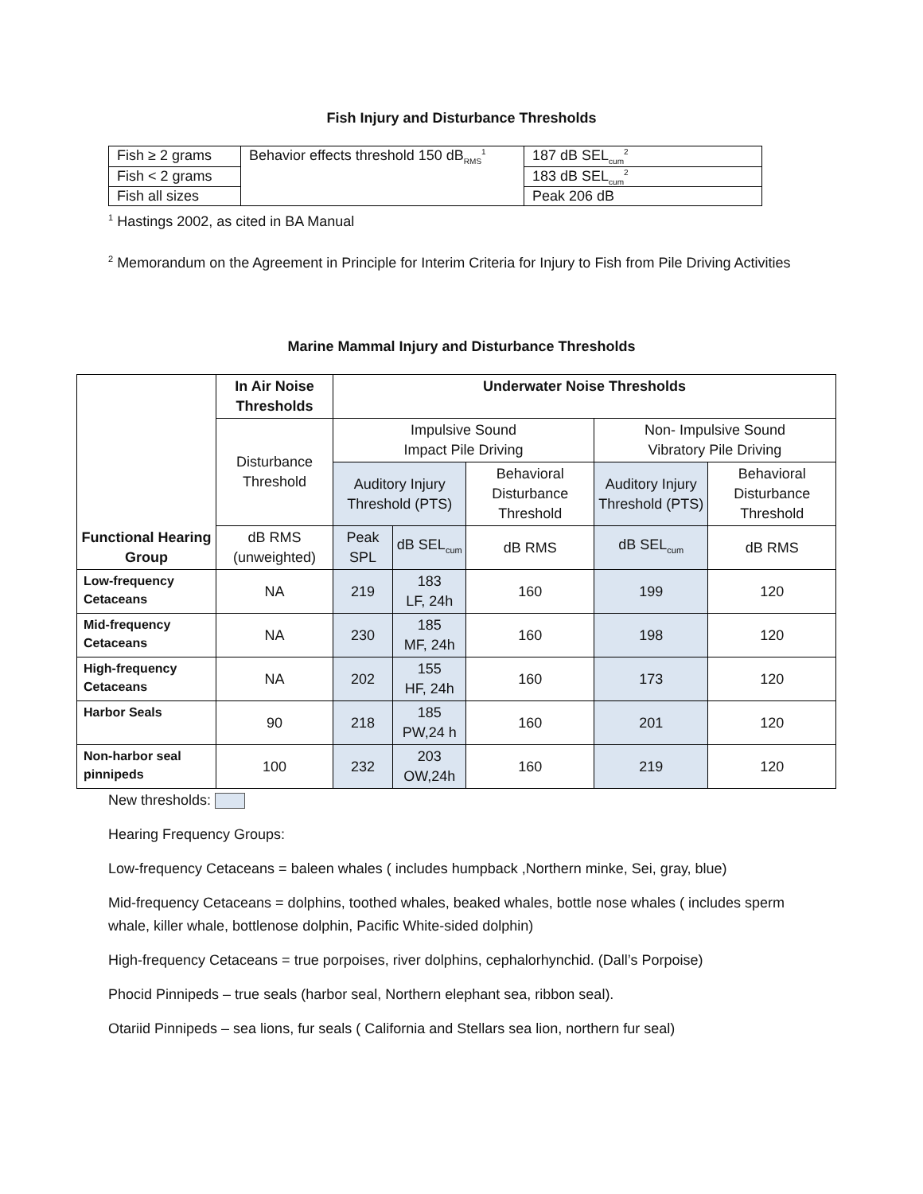Fish Injury and Disturbance Thresholds
| Fish ≥ 2 grams | Behavior effects threshold 150 dB<sub>RMS</sub><sup>1</sup> | 187 dB SEL<sub>cum</sub><sup>2</sup> |
| Fish < 2 grams | | 183 dB SEL<sub>cum</sub><sup>2</sup> |
| Fish all sizes | | Peak 206 dB |
<sup>1</sup> Hastings 2002, as cited in BA Manual
<sup>2</sup> Memorandum on the Agreement in Principle for Interim Criteria for Injury to Fish from Pile Driving Activities
Marine Mammal Injury and Disturbance Thresholds
| Functional Hearing Group | In Air Noise Thresholds | Underwater Noise Thresholds | | | | |
| --- | --- | --- | --- | --- | --- | --- |
| | Disturbance Threshold | Impulsive Sound Impact Pile Driving | | | Non- Impulsive Sound Vibratory Pile Driving | |
| | | Auditory Injury Threshold (PTS) | | Behavioral Disturbance Threshold | Auditory Injury Threshold (PTS) | Behavioral Disturbance Threshold |
| | dB RMS (unweighted) | Peak SPL | dB SEL<sub>cum</sub> | dB RMS | dB SEL<sub>cum</sub> | dB RMS |
| Low-frequency Cetaceans | NA | 219 | 183 LF, 24h | 160 | 199 | 120 |
| Mid-frequency Cetaceans | NA | 230 | 185 MF, 24h | 160 | 198 | 120 |
| High-frequency Cetaceans | NA | 202 | 155 HF, 24h | 160 | 173 | 120 |
| Harbor Seals | 90 | 218 | 185 PW,24 h | 160 | 201 | 120 |
| Non-harbor seal pinnipeds | 100 | 232 | 203 OW,24h | 160 | 219 | 120 |
New thresholds:
Hearing Frequency Groups:
Low-frequency Cetaceans = baleen whales ( includes humpback ,Northern minke, Sei, gray, blue)
Mid-frequency Cetaceans = dolphins, toothed whales, beaked whales, bottle nose whales ( includes sperm whale, killer whale, bottlenose dolphin, Pacific White-sided dolphin)
High-frequency Cetaceans = true porpoises, river dolphins, cephalorhynchid. (Dall’s Porpoise)
Phocid Pinnipeds – true seals (harbor seal, Northern elephant sea, ribbon seal).
Otariid Pinnipeds – sea lions, fur seals ( California and Stellars sea lion, northern fur seal)